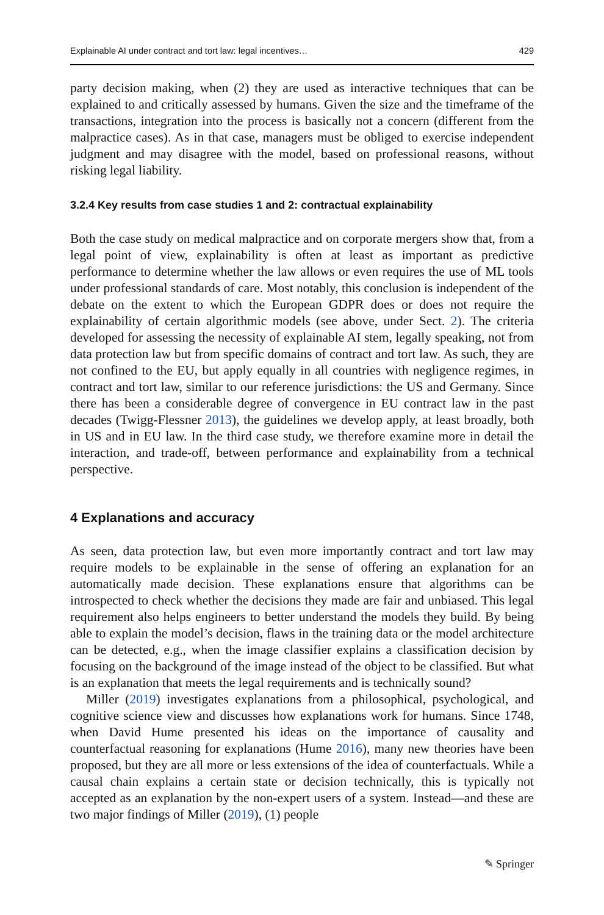Explainable AI under contract and tort law: legal incentives… 429
party decision making, when (2) they are used as interactive techniques that can be explained to and critically assessed by humans. Given the size and the timeframe of the transactions, integration into the process is basically not a concern (different from the malpractice cases). As in that case, managers must be obliged to exercise independent judgment and may disagree with the model, based on professional reasons, without risking legal liability.
3.2.4 Key results from case studies 1 and 2: contractual explainability
Both the case study on medical malpractice and on corporate mergers show that, from a legal point of view, explainability is often at least as important as predictive performance to determine whether the law allows or even requires the use of ML tools under professional standards of care. Most notably, this conclusion is independent of the debate on the extent to which the European GDPR does or does not require the explainability of certain algorithmic models (see above, under Sect. 2). The criteria developed for assessing the necessity of explainable AI stem, legally speaking, not from data protection law but from specific domains of contract and tort law. As such, they are not confined to the EU, but apply equally in all countries with negligence regimes, in contract and tort law, similar to our reference jurisdictions: the US and Germany. Since there has been a considerable degree of convergence in EU contract law in the past decades (Twigg-Flessner 2013), the guidelines we develop apply, at least broadly, both in US and in EU law. In the third case study, we therefore examine more in detail the interaction, and trade-off, between performance and explainability from a technical perspective.
4 Explanations and accuracy
As seen, data protection law, but even more importantly contract and tort law may require models to be explainable in the sense of offering an explanation for an automatically made decision. These explanations ensure that algorithms can be introspected to check whether the decisions they made are fair and unbiased. This legal requirement also helps engineers to better understand the models they build. By being able to explain the model’s decision, flaws in the training data or the model architecture can be detected, e.g., when the image classifier explains a classification decision by focusing on the background of the image instead of the object to be classified. But what is an explanation that meets the legal requirements and is technically sound?
Miller (2019) investigates explanations from a philosophical, psychological, and cognitive science view and discusses how explanations work for humans. Since 1748, when David Hume presented his ideas on the importance of causality and counterfactual reasoning for explanations (Hume 2016), many new theories have been proposed, but they are all more or less extensions of the idea of counterfactuals. While a causal chain explains a certain state or decision technically, this is typically not accepted as an explanation by the non-expert users of a system. Instead—and these are two major findings of Miller (2019), (1) people
✎ Springer